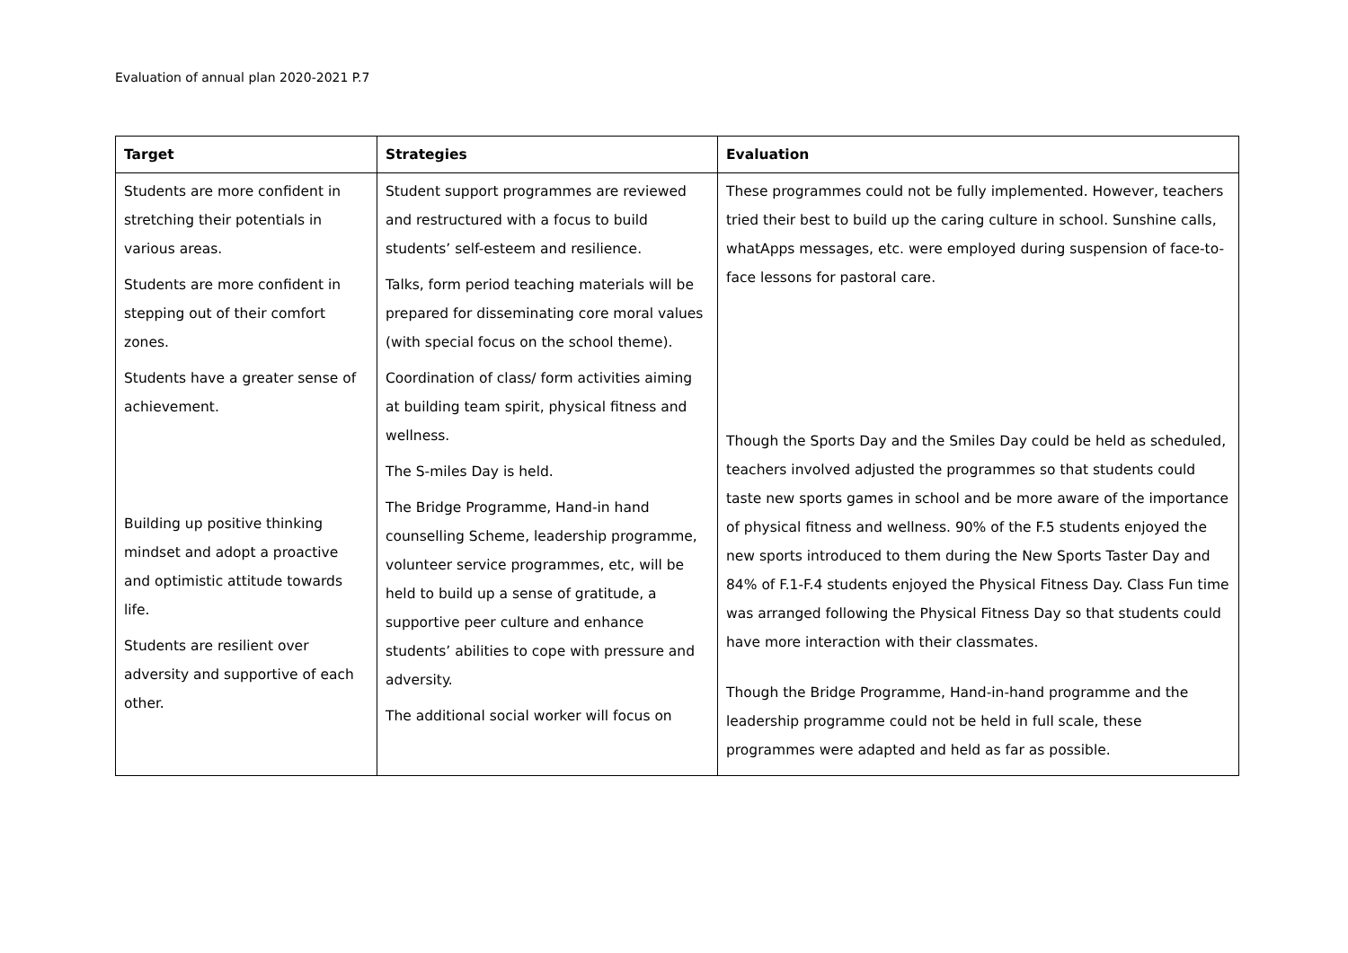Evaluation of annual plan 2020-2021 P.7
| Target | Strategies | Evaluation |
| --- | --- | --- |
| Students are more confident in stretching their potentials in various areas. Students are more confident in stepping out of their comfort zones. Students have a greater sense of achievement. Building up positive thinking mindset and adopt a proactive and optimistic attitude towards life. Students are resilient over adversity and supportive of each other. | Student support programmes are reviewed and restructured with a focus to build students’ self-esteem and resilience. Talks, form period teaching materials will be prepared for disseminating core moral values (with special focus on the school theme). Coordination of class/ form activities aiming at building team spirit, physical fitness and wellness. The S-miles Day is held. The Bridge Programme, Hand-in hand counselling Scheme, leadership programme, volunteer service programmes, etc, will be held to build up a sense of gratitude, a supportive peer culture and enhance students’ abilities to cope with pressure and adversity. The additional social worker will focus on | These programmes could not be fully implemented. However, teachers tried their best to build up the caring culture in school. Sunshine calls, whatApps messages, etc. were employed during suspension of face-to-face lessons for pastoral care. Though the Sports Day and the Smiles Day could be held as scheduled, teachers involved adjusted the programmes so that students could taste new sports games in school and be more aware of the importance of physical fitness and wellness. 90% of the F.5 students enjoyed the new sports introduced to them during the New Sports Taster Day and 84% of F.1-F.4 students enjoyed the Physical Fitness Day. Class Fun time was arranged following the Physical Fitness Day so that students could have more interaction with their classmates. Though the Bridge Programme, Hand-in-hand programme and the leadership programme could not be held in full scale, these programmes were adapted and held as far as possible. |